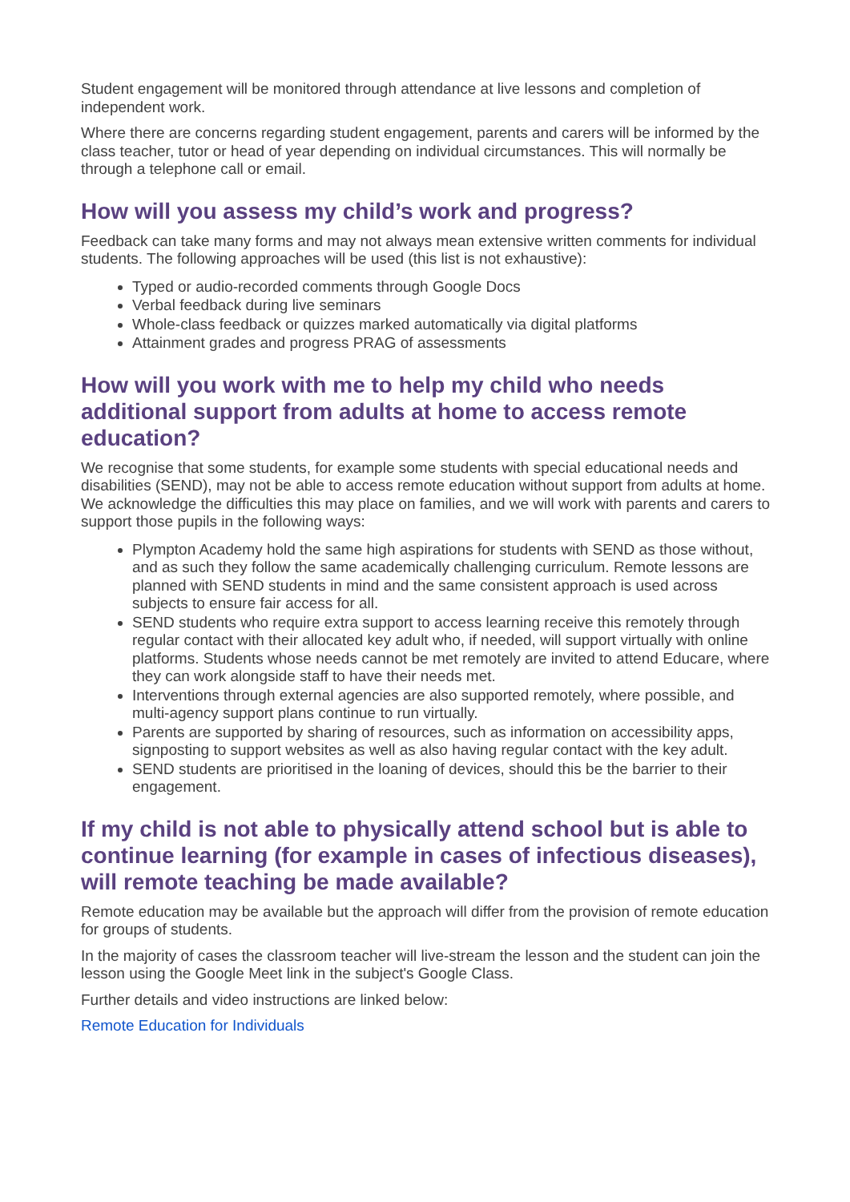Student engagement will be monitored through attendance at live lessons and completion of independent work.
Where there are concerns regarding student engagement, parents and carers will be informed by the class teacher, tutor or head of year depending on individual circumstances. This will normally be through a telephone call or email.
How will you assess my child’s work and progress?
Feedback can take many forms and may not always mean extensive written comments for individual students. The following approaches will be used (this list is not exhaustive):
Typed or audio-recorded comments through Google Docs
Verbal feedback during live seminars
Whole-class feedback or quizzes marked automatically via digital platforms
Attainment grades and progress PRAG of assessments
How will you work with me to help my child who needs additional support from adults at home to access remote education?
We recognise that some students, for example some students with special educational needs and disabilities (SEND), may not be able to access remote education without support from adults at home. We acknowledge the difficulties this may place on families, and we will work with parents and carers to support those pupils in the following ways:
Plympton Academy hold the same high aspirations for students with SEND as those without, and as such they follow the same academically challenging curriculum. Remote lessons are planned with SEND students in mind and the same consistent approach is used across subjects to ensure fair access for all.
SEND students who require extra support to access learning receive this remotely through regular contact with their allocated key adult who, if needed, will support virtually with online platforms. Students whose needs cannot be met remotely are invited to attend Educare, where they can work alongside staff to have their needs met.
Interventions through external agencies are also supported remotely, where possible, and multi-agency support plans continue to run virtually.
Parents are supported by sharing of resources, such as information on accessibility apps, signposting to support websites as well as also having regular contact with the key adult.
SEND students are prioritised in the loaning of devices, should this be the barrier to their engagement.
If my child is not able to physically attend school but is able to continue learning (for example in cases of infectious diseases), will remote teaching be made available?
Remote education may be available but the approach will differ from the provision of remote education for groups of students.
In the majority of cases the classroom teacher will live-stream the lesson and the student can join the lesson using the Google Meet link in the subject's Google Class.
Further details and video instructions are linked below:
Remote Education for Individuals